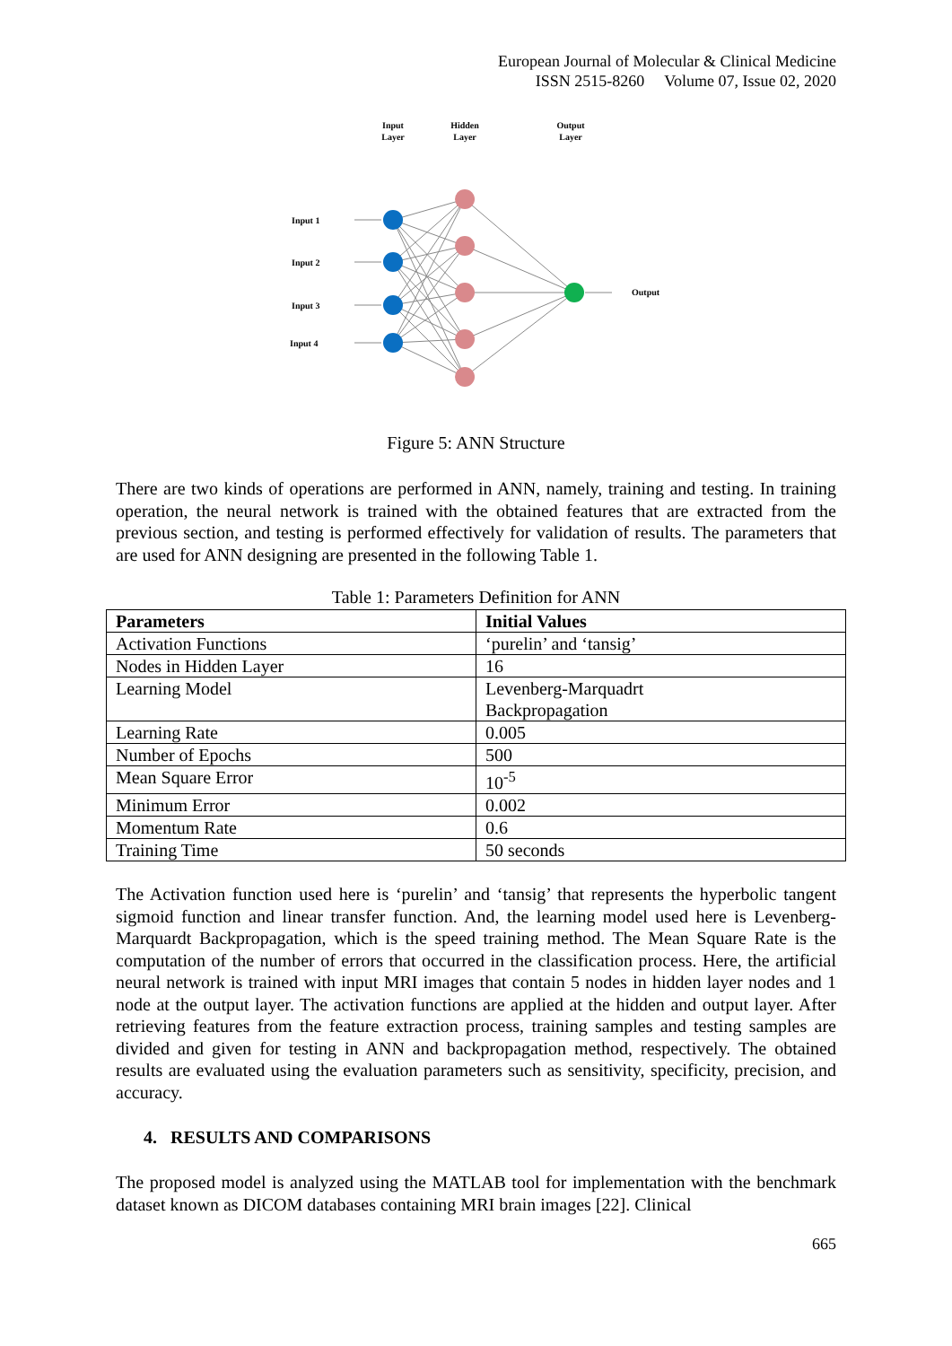European Journal of Molecular & Clinical Medicine
ISSN 2515-8260 Volume 07, Issue 02, 2020
Input
Layer
Hidden
Layer
Output
Layer
Input 1
Input 2
Input 3
Input 4
Output
Figure 5: ANN Structure
There are two kinds of operations are performed in ANN, namely, training and testing. In training operation, the neural network is trained with the obtained features that are extracted from the previous section, and testing is performed effectively for validation of results. The parameters that are used for ANN designing are presented in the following Table 1.
Table 1: Parameters Definition for ANN
| Parameters | Initial Values |
| --- | --- |
| Activation Functions | ‘purelin’ and ‘tansig’ |
| Nodes in Hidden Layer | 16 |
| Learning Model | Levenberg-Marquadrt Backpropagation |
| Learning Rate | 0.005 |
| Number of Epochs | 500 |
| Mean Square Error | 10<sup>-5</sup> |
| Minimum Error | 0.002 |
| Momentum Rate | 0.6 |
| Training Time | 50 seconds |
The Activation function used here is ‘purelin’ and ‘tansig’ that represents the hyperbolic tangent sigmoid function and linear transfer function. And, the learning model used here is Levenberg-Marquardt Backpropagation, which is the speed training method. The Mean Square Rate is the computation of the number of errors that occurred in the classification process. Here, the artificial neural network is trained with input MRI images that contain 5 nodes in hidden layer nodes and 1 node at the output layer. The activation functions are applied at the hidden and output layer. After retrieving features from the feature extraction process, training samples and testing samples are divided and given for testing in ANN and backpropagation method, respectively. The obtained results are evaluated using the evaluation parameters such as sensitivity, specificity, precision, and accuracy.
4. RESULTS AND COMPARISONS
The proposed model is analyzed using the MATLAB tool for implementation with the benchmark dataset known as DICOM databases containing MRI brain images [22]. Clinical
665